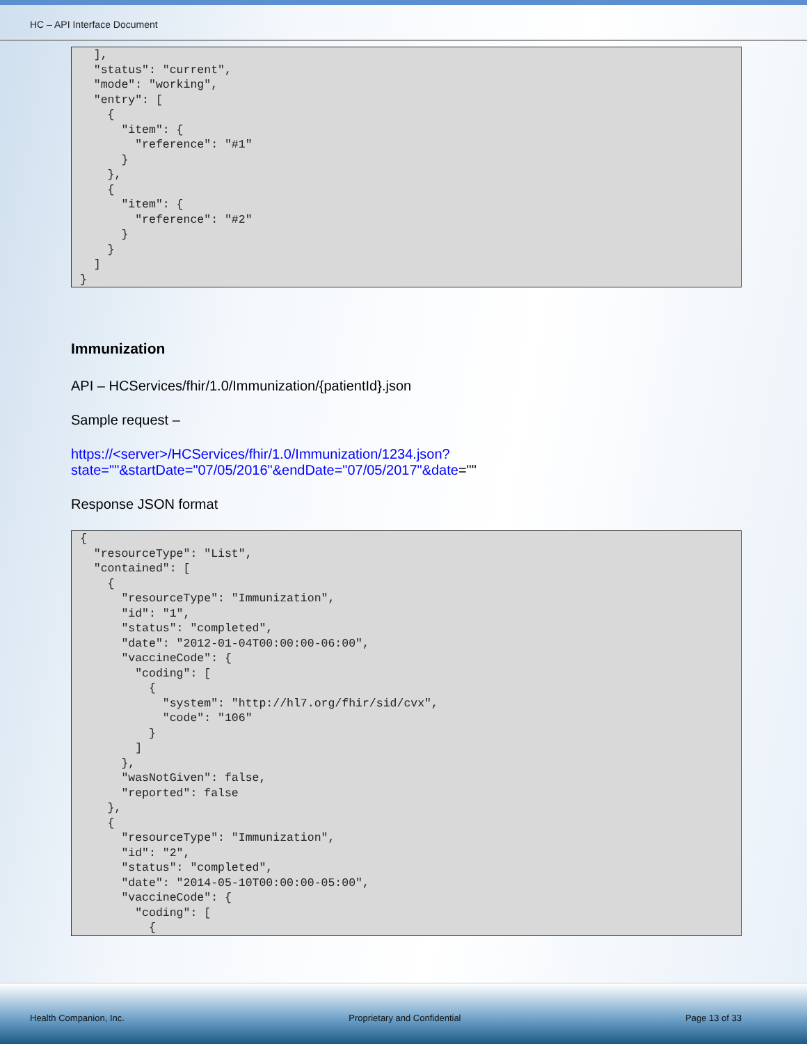HC – API Interface Document
  ],
  "status": "current",
  "mode": "working",
  "entry": [
    {
      "item": {
        "reference": "#1"
      }
    },
    {
      "item": {
        "reference": "#2"
      }
    }
  ]
}
Immunization
API – HCServices/fhir/1.0/Immunization/{patientId}.json
Sample request –
https://<server>/HCServices/fhir/1.0/Immunization/1234.json?state=""&startDate="07/05/2016"&endDate="07/05/2017"&date=""
Response JSON format
{
  "resourceType": "List",
  "contained": [
    {
      "resourceType": "Immunization",
      "id": "1",
      "status": "completed",
      "date": "2012-01-04T00:00:00-06:00",
      "vaccineCode": {
        "coding": [
          {
            "system": "http://hl7.org/fhir/sid/cvx",
            "code": "106"
          }
        ]
      },
      "wasNotGiven": false,
      "reported": false
    },
    {
      "resourceType": "Immunization",
      "id": "2",
      "status": "completed",
      "date": "2014-05-10T00:00:00-05:00",
      "vaccineCode": {
        "coding": [
          {
Health Companion, Inc. Proprietary and Confidential Page 13 of 33